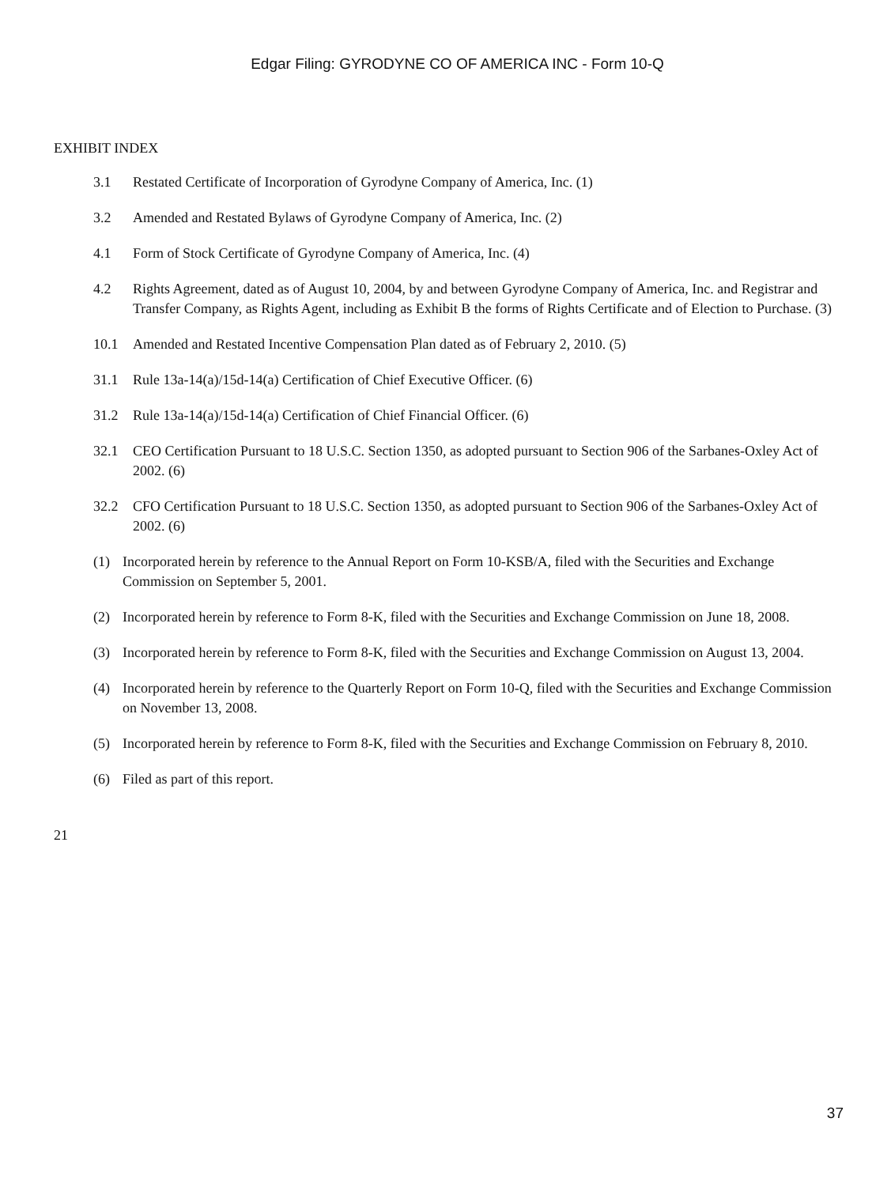Edgar Filing: GYRODYNE CO OF AMERICA INC - Form 10-Q
EXHIBIT INDEX
3.1 Restated Certificate of Incorporation of Gyrodyne Company of America, Inc. (1)
3.2 Amended and Restated Bylaws of Gyrodyne Company of America, Inc. (2)
4.1 Form of Stock Certificate of Gyrodyne Company of America, Inc. (4)
4.2 Rights Agreement, dated as of August 10, 2004, by and between Gyrodyne Company of America, Inc. and Registrar and Transfer Company, as Rights Agent, including as Exhibit B the forms of Rights Certificate and of Election to Purchase. (3)
10.1 Amended and Restated Incentive Compensation Plan dated as of February 2, 2010. (5)
31.1 Rule 13a-14(a)/15d-14(a) Certification of Chief Executive Officer. (6)
31.2 Rule 13a-14(a)/15d-14(a) Certification of Chief Financial Officer. (6)
32.1 CEO Certification Pursuant to 18 U.S.C. Section 1350, as adopted pursuant to Section 906 of the Sarbanes-Oxley Act of 2002. (6)
32.2 CFO Certification Pursuant to 18 U.S.C. Section 1350, as adopted pursuant to Section 906 of the Sarbanes-Oxley Act of 2002. (6)
(1) Incorporated herein by reference to the Annual Report on Form 10-KSB/A, filed with the Securities and Exchange Commission on September 5, 2001.
(2) Incorporated herein by reference to Form 8-K, filed with the Securities and Exchange Commission on June 18, 2008.
(3) Incorporated herein by reference to Form 8-K, filed with the Securities and Exchange Commission on August 13, 2004.
(4) Incorporated herein by reference to the Quarterly Report on Form 10-Q, filed with the Securities and Exchange Commission on November 13, 2008.
(5) Incorporated herein by reference to Form 8-K, filed with the Securities and Exchange Commission on February 8, 2010.
(6) Filed as part of this report.
21
37